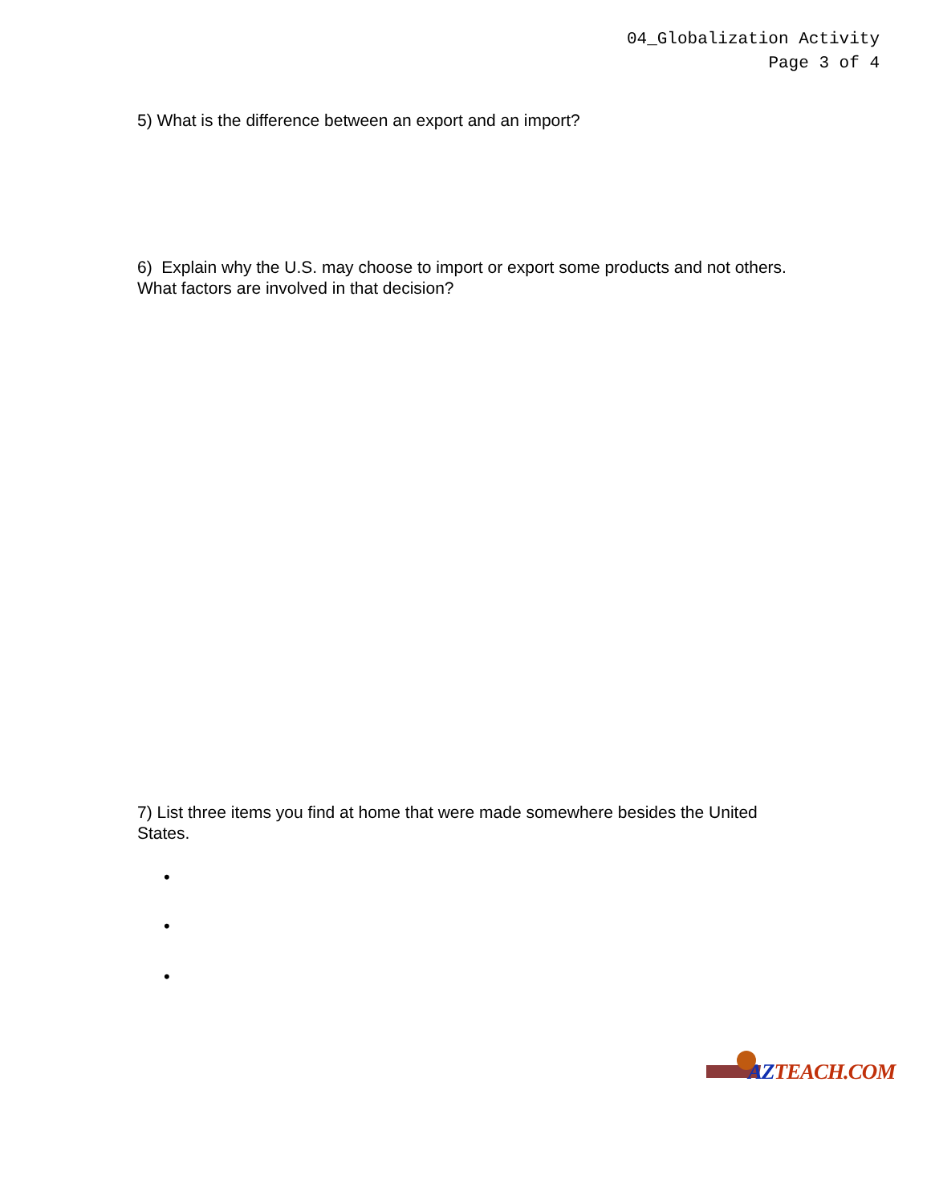04_Globalization Activity
Page 3 of 4
5) What is the difference between an export and an import?
6) Explain why the U.S. may choose to import or export some products and not others. What factors are involved in that decision?
7) List three items you find at home that were made somewhere besides the United States.
•
•
•
AZTEACH.COM